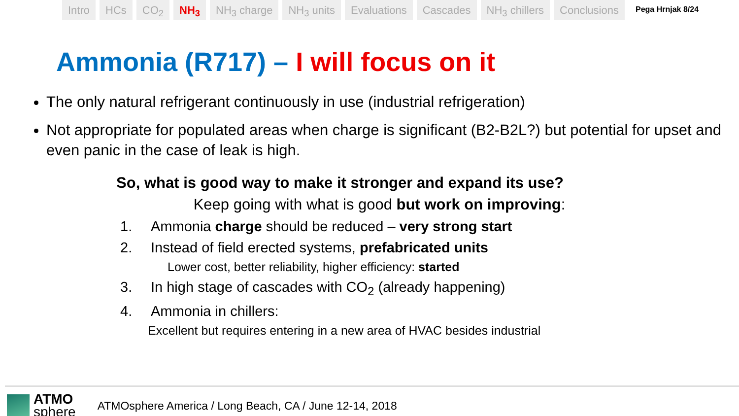Intro HCs CO<sub>2</sub> NH<sub>3</sub> NH<sub>3</sub> charge NH<sub>3</sub> units Evaluations Cascades NH<sub>3</sub> chillers Conclusions
Pega Hrnjak 8/24
Ammonia (R717) – I will focus on it
The only natural refrigerant continuously in use (industrial refrigeration)
Not appropriate for populated areas when charge is significant (B2-B2L?) but potential for upset and even panic in the case of leak is high.
So, what is good way to make it stronger and expand its use?
Keep going with what is good but work on improving:
1. Ammonia charge should be reduced – very strong start
2. Instead of field erected systems, prefabricated units
Lower cost, better reliability, higher efficiency: started
3. In high stage of cascades with CO<sub>2</sub> (already happening)
4. Ammonia in chillers:
Excellent but requires entering in a new area of HVAC besides industrial
ATMO
sphere
ATMOsphere America / Long Beach, CA / June 12-14, 2018